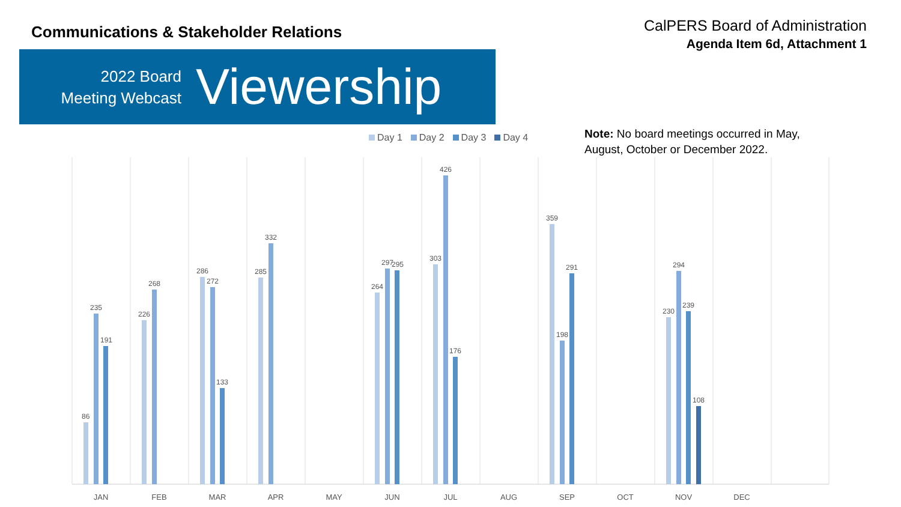Communications & Stakeholder Relations
CalPERS Board of Administration
Agenda Item 6d, Attachment 1
2022 Board
Meeting Webcast
Viewership
Day 1 Day 2 Day 3 Day 4
Note: No board meetings occurred in May, August, October or December 2022.
JAN
FEB
MAR
APR
MAY
JUN
JUL
AUG
SEP
OCT
NOV
DEC
86
235
191
226
268
286
272
133
285
332
264
297
295
303
426
176
359
198
291
230
294
239
108